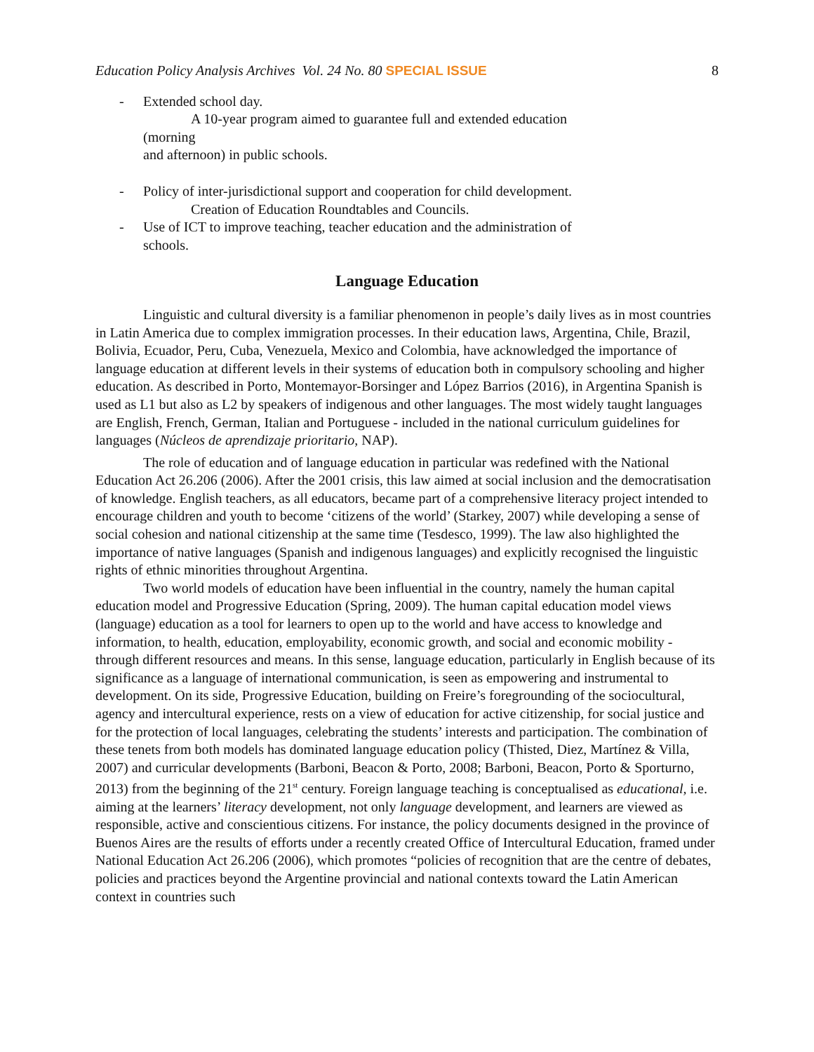Education Policy Analysis Archives Vol. 24 No. 80 SPECIAL ISSUE 8
- Extended school day.
A 10-year program aimed to guarantee full and extended education (morning
and afternoon) in public schools.
- Policy of inter-jurisdictional support and cooperation for child development.
Creation of Education Roundtables and Councils.
- Use of ICT to improve teaching, teacher education and the administration of schools.
Language Education
Linguistic and cultural diversity is a familiar phenomenon in people’s daily lives as in most countries in Latin America due to complex immigration processes. In their education laws, Argentina, Chile, Brazil, Bolivia, Ecuador, Peru, Cuba, Venezuela, Mexico and Colombia, have acknowledged the importance of language education at different levels in their systems of education both in compulsory schooling and higher education. As described in Porto, Montemayor-Borsinger and López Barrios (2016), in Argentina Spanish is used as L1 but also as L2 by speakers of indigenous and other languages. The most widely taught languages are English, French, German, Italian and Portuguese - included in the national curriculum guidelines for languages (Núcleos de aprendizaje prioritario, NAP).
The role of education and of language education in particular was redefined with the National Education Act 26.206 (2006). After the 2001 crisis, this law aimed at social inclusion and the democratisation of knowledge. English teachers, as all educators, became part of a comprehensive literacy project intended to encourage children and youth to become ‘citizens of the world’ (Starkey, 2007) while developing a sense of social cohesion and national citizenship at the same time (Tesdesco, 1999). The law also highlighted the importance of native languages (Spanish and indigenous languages) and explicitly recognised the linguistic rights of ethnic minorities throughout Argentina.
Two world models of education have been influential in the country, namely the human capital education model and Progressive Education (Spring, 2009). The human capital education model views (language) education as a tool for learners to open up to the world and have access to knowledge and information, to health, education, employability, economic growth, and social and economic mobility - through different resources and means. In this sense, language education, particularly in English because of its significance as a language of international communication, is seen as empowering and instrumental to development. On its side, Progressive Education, building on Freire’s foregrounding of the sociocultural, agency and intercultural experience, rests on a view of education for active citizenship, for social justice and for the protection of local languages, celebrating the students’ interests and participation. The combination of these tenets from both models has dominated language education policy (Thisted, Diez, Martínez & Villa, 2007) and curricular developments (Barboni, Beacon & Porto, 2008; Barboni, Beacon, Porto & Sporturno, 2013) from the beginning of the 21<sup>st</sup> century. Foreign language teaching is conceptualised as educational, i.e. aiming at the learners’ literacy development, not only language development, and learners are viewed as responsible, active and conscientious citizens. For instance, the policy documents designed in the province of Buenos Aires are the results of efforts under a recently created Office of Intercultural Education, framed under National Education Act 26.206 (2006), which promotes “policies of recognition that are the centre of debates, policies and practices beyond the Argentine provincial and national contexts toward the Latin American context in countries such